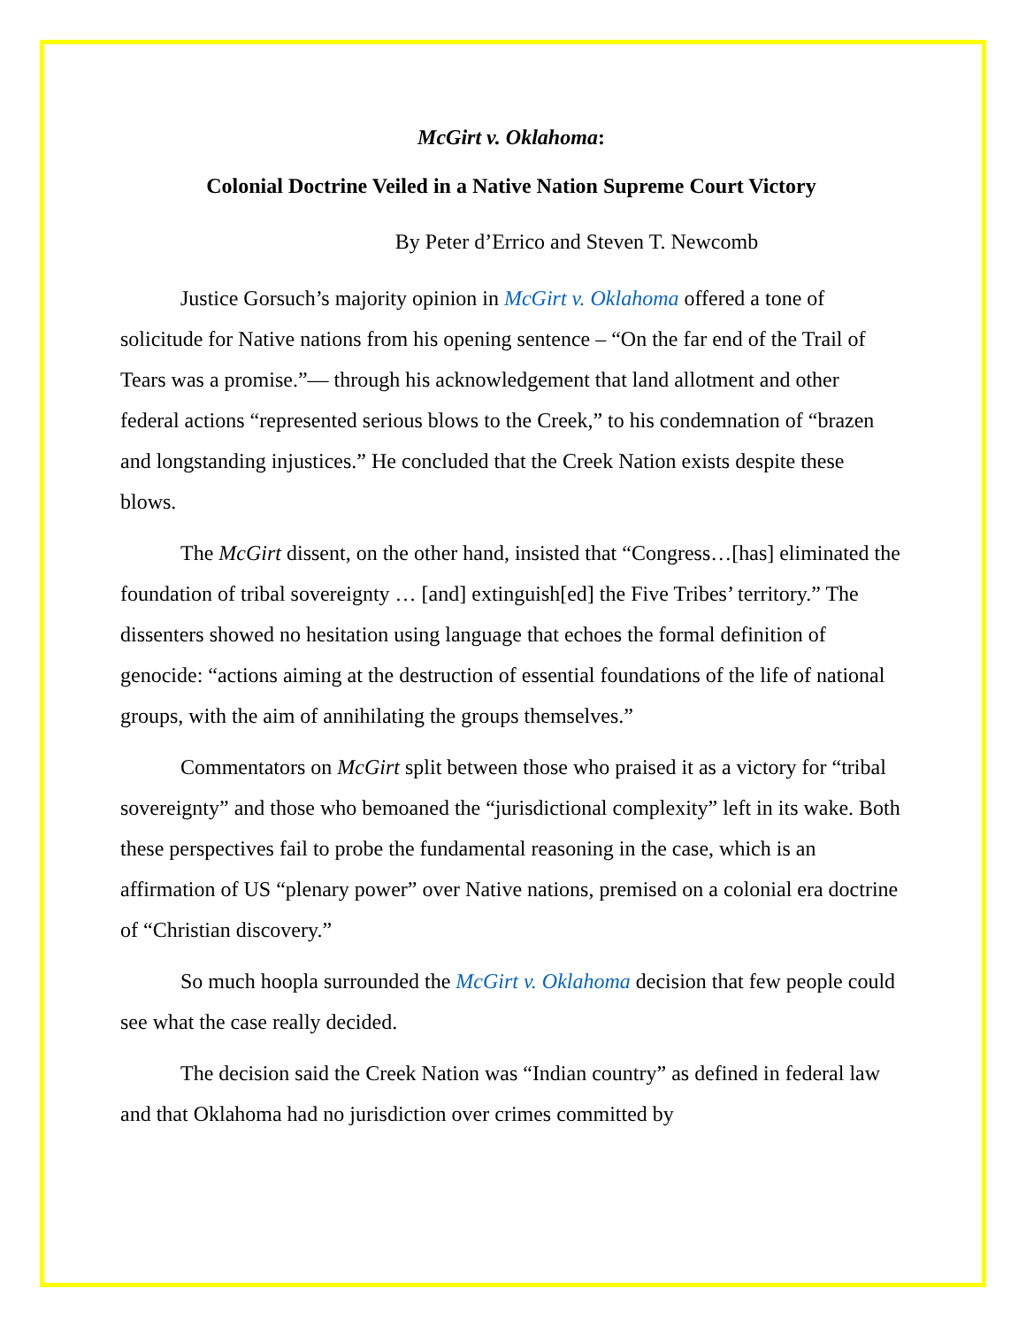McGirt v. Oklahoma:
Colonial Doctrine Veiled in a Native Nation Supreme Court Victory
By Peter d’Errico and Steven T. Newcomb
Justice Gorsuch’s majority opinion in McGirt v. Oklahoma offered a tone of solicitude for Native nations from his opening sentence – “On the far end of the Trail of Tears was a promise.”— through his acknowledgement that land allotment and other federal actions “represented serious blows to the Creek,” to his condemnation of “brazen and longstanding injustices.” He concluded that the Creek Nation exists despite these blows.
The McGirt dissent, on the other hand, insisted that “Congress…[has] eliminated the foundation of tribal sovereignty … [and] extinguish[ed] the Five Tribes’ territory.” The dissenters showed no hesitation using language that echoes the formal definition of genocide: “actions aiming at the destruction of essential foundations of the life of national groups, with the aim of annihilating the groups themselves.”
Commentators on McGirt split between those who praised it as a victory for “tribal sovereignty” and those who bemoaned the “jurisdictional complexity” left in its wake. Both these perspectives fail to probe the fundamental reasoning in the case, which is an affirmation of US “plenary power” over Native nations, premised on a colonial era doctrine of “Christian discovery.”
So much hoopla surrounded the McGirt v. Oklahoma decision that few people could see what the case really decided.
The decision said the Creek Nation was “Indian country” as defined in federal law and that Oklahoma had no jurisdiction over crimes committed by